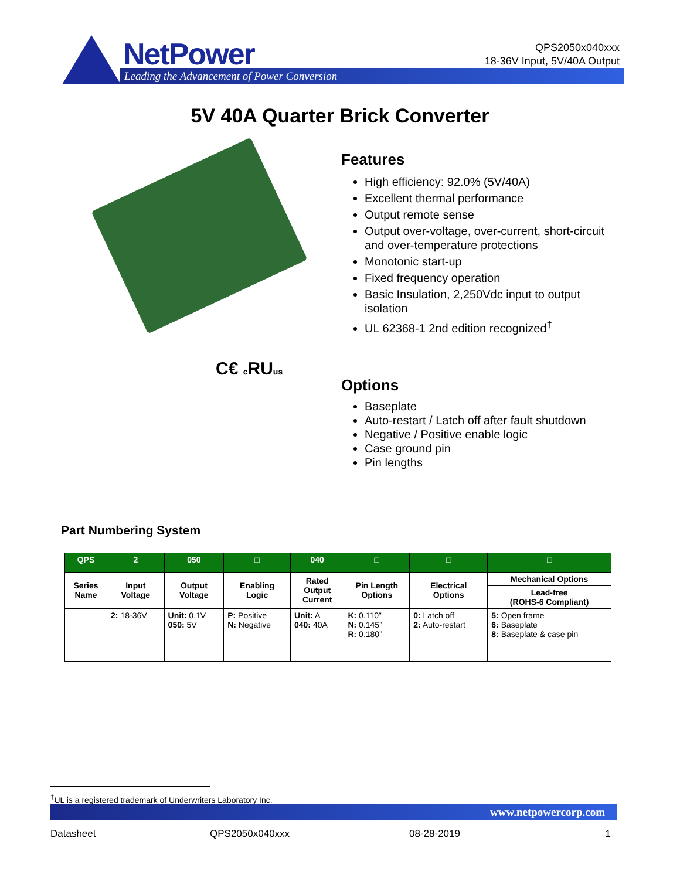NetPower
Leading the Advancement of Power Conversion
QPS2050x040xxx
18-36V Input, 5V/40A Output
5V 40A Quarter Brick Converter
C€ c RUus
Features
High efficiency: 92.0% (5V/40A)
Excellent thermal performance
Output remote sense
Output over-voltage, over-current, short-circuit and over-temperature protections
Monotonic start-up
Fixed frequency operation
Basic Insulation, 2,250Vdc input to output isolation
UL 62368-1 2nd edition recognized<sup>†</sup>
Options
Baseplate
Auto-restart / Latch off after fault shutdown
Negative / Positive enable logic
Case ground pin
Pin lengths
Part Numbering System
| QPS | 2 | 050 | □ | 040 | □ | □ | □ |
| --- | --- | --- | --- | --- | --- | --- | --- |
| Series Name | Input Voltage | Output Voltage | Enabling Logic | Rated Output Current | Pin Length Options | Electrical Options | Mechanical Options |
| | | | | | | | Lead-free (ROHS-6 Compliant) |
| | 2: 18-36V | Unit: 0.1V 050: 5V | P: Positive N: Negative | Unit: A 040: 40A | K: 0.110” N: 0.145” R: 0.180” | 0: Latch off 2: Auto-restart | 5: Open frame 6: Baseplate 8: Baseplate & case pin |
<sup>†</sup> UL is a registered trademark of Underwriters Laboratory Inc.
www.netpowercorp.com
Datasheet QPS2050x040xxx 08-28-2019 1